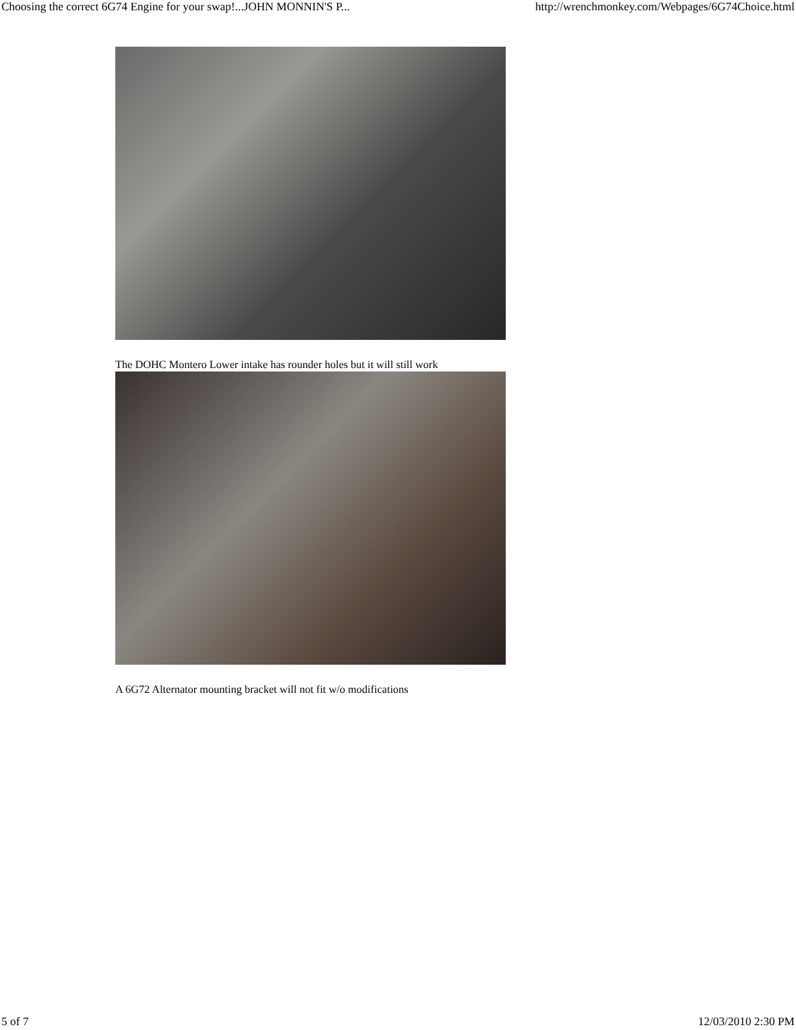Choosing the correct 6G74 Engine for your swap!...JOHN MONNIN'S P... http://wrenchmonkey.com/Webpages/6G74Choice.html
The DOHC Montero Lower intake has rounder holes but it will still work
A 6G72 Alternator mounting bracket will not fit w/o modifications
5 of 7 12/03/2010 2:30 PM